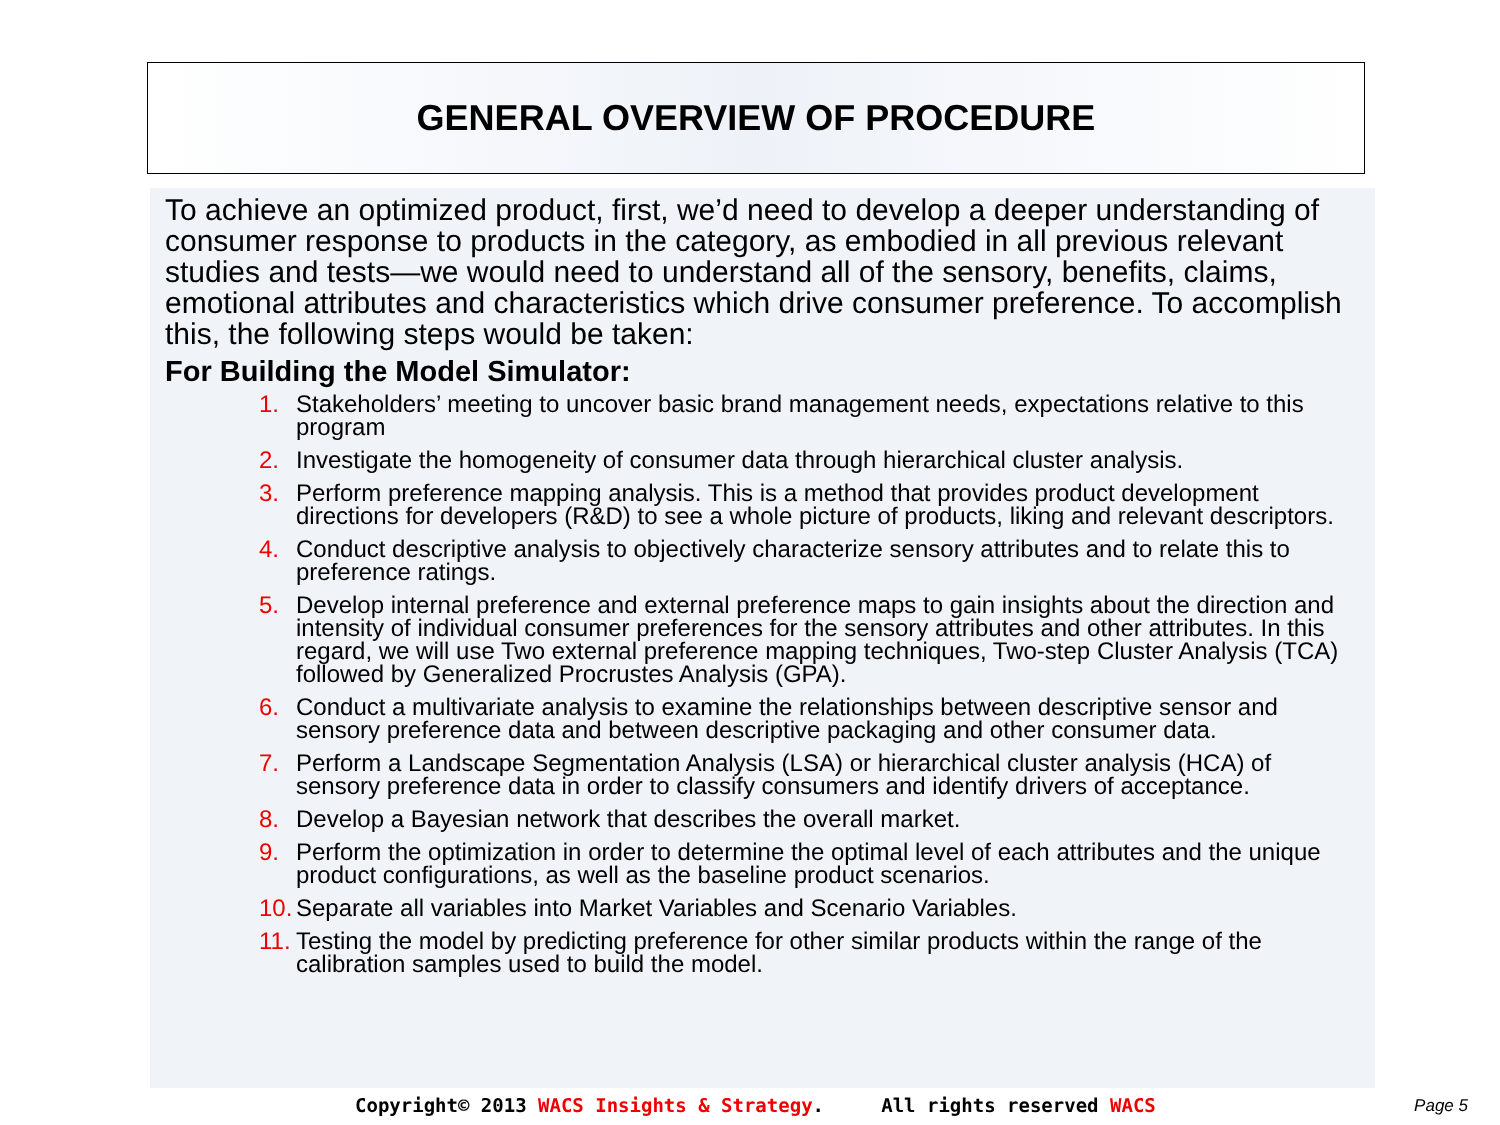GENERAL OVERVIEW OF PROCEDURE
To achieve an optimized product, first, we’d need to develop a deeper understanding of consumer response to products in the category, as embodied in all previous relevant studies and tests—we would need to understand all of the sensory, benefits, claims, emotional attributes and characteristics which drive consumer preference. To accomplish this, the following steps would be taken:
For Building the Model Simulator:
1. Stakeholders’ meeting to uncover basic brand management needs, expectations relative to this program
2. Investigate the homogeneity of consumer data through hierarchical cluster analysis.
3. Perform preference mapping analysis. This is a method that provides product development directions for developers (R&D) to see a whole picture of products, liking and relevant descriptors.
4. Conduct descriptive analysis to objectively characterize sensory attributes and to relate this to preference ratings.
5. Develop internal preference and external preference maps to gain insights about the direction and intensity of individual consumer preferences for the sensory attributes and other attributes. In this regard, we will use Two external preference mapping techniques, Two-step Cluster Analysis (TCA) followed by Generalized Procrustes Analysis (GPA).
6. Conduct a multivariate analysis to examine the relationships between descriptive sensor and sensory preference data and between descriptive packaging and other consumer data.
7. Perform a Landscape Segmentation Analysis (LSA) or hierarchical cluster analysis (HCA) of sensory preference data in order to classify consumers and identify drivers of acceptance.
8. Develop a Bayesian network that describes the overall market.
9. Perform the optimization in order to determine the optimal level of each attributes and the unique product configurations, as well as the baseline product scenarios.
10. Separate all variables into Market Variables and Scenario Variables.
11. Testing the model by predicting preference for other similar products within the range of the calibration samples used to build the model.
Copyright© 2013 WACS Insights & Strategy. All rights reserved WACS
Page 5